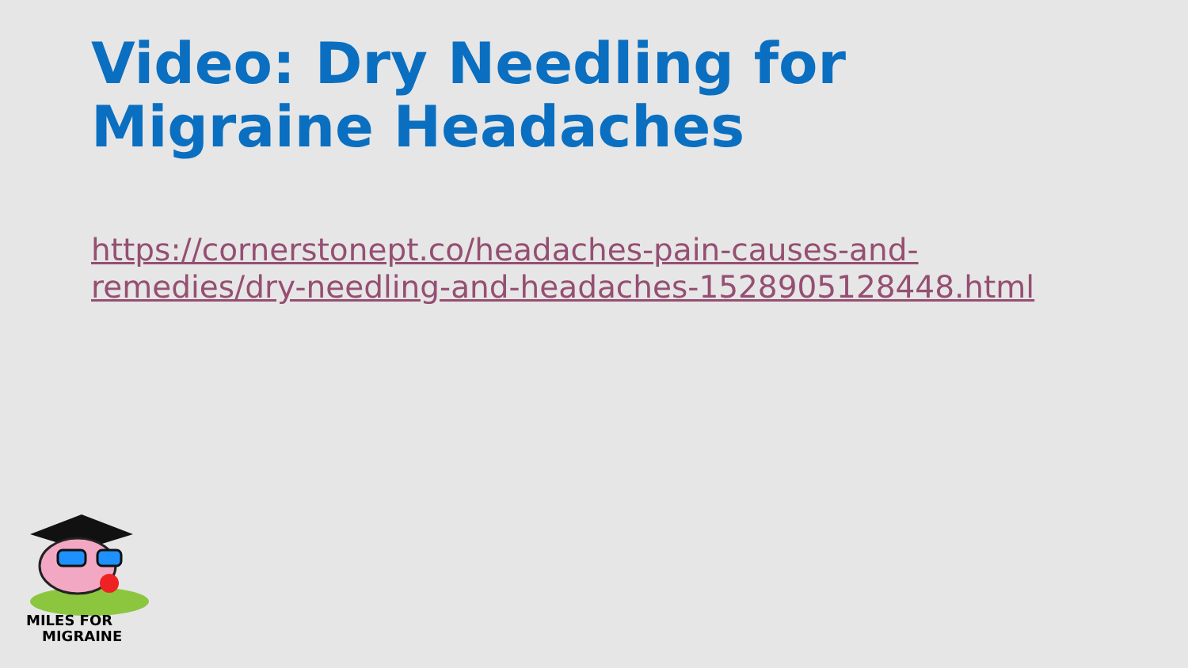Video: Dry Needling for Migraine Headaches
https://cornerstonept.co/headaches-pain-causes-and-remedies/dry-needling-and-headaches-1528905128448.html
MILES FOR
MIGRAINE